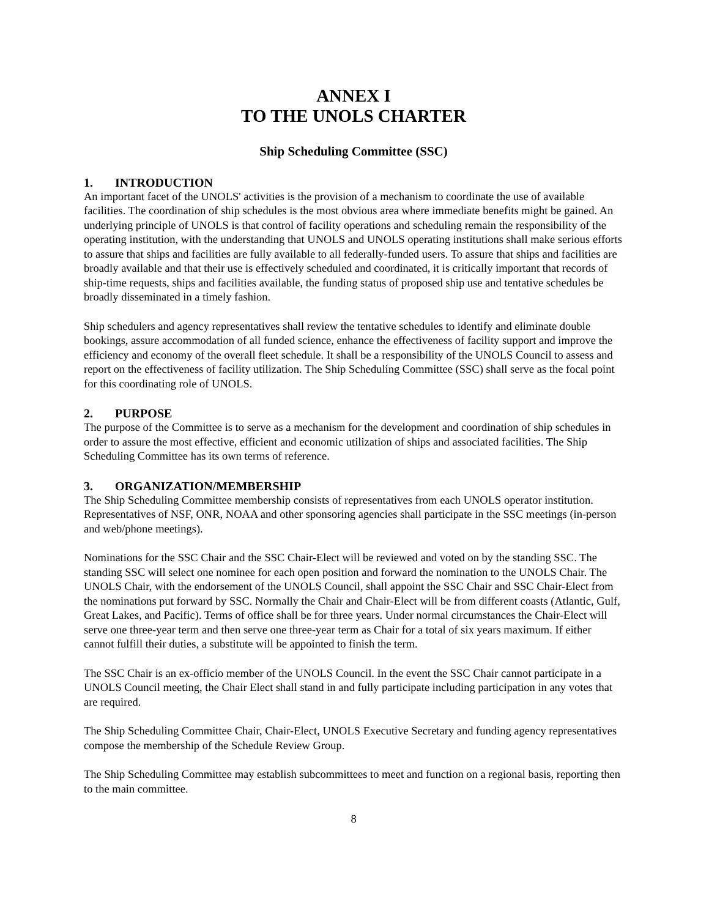ANNEX I
TO THE UNOLS CHARTER
Ship Scheduling Committee (SSC)
1. INTRODUCTION
An important facet of the UNOLS' activities is the provision of a mechanism to coordinate the use of available facilities. The coordination of ship schedules is the most obvious area where immediate benefits might be gained. An underlying principle of UNOLS is that control of facility operations and scheduling remain the responsibility of the operating institution, with the understanding that UNOLS and UNOLS operating institutions shall make serious efforts to assure that ships and facilities are fully available to all federally-funded users. To assure that ships and facilities are broadly available and that their use is effectively scheduled and coordinated, it is critically important that records of ship-time requests, ships and facilities available, the funding status of proposed ship use and tentative schedules be broadly disseminated in a timely fashion.
Ship schedulers and agency representatives shall review the tentative schedules to identify and eliminate double bookings, assure accommodation of all funded science, enhance the effectiveness of facility support and improve the efficiency and economy of the overall fleet schedule. It shall be a responsibility of the UNOLS Council to assess and report on the effectiveness of facility utilization. The Ship Scheduling Committee (SSC) shall serve as the focal point for this coordinating role of UNOLS.
2. PURPOSE
The purpose of the Committee is to serve as a mechanism for the development and coordination of ship schedules in order to assure the most effective, efficient and economic utilization of ships and associated facilities. The Ship Scheduling Committee has its own terms of reference.
3. ORGANIZATION/MEMBERSHIP
The Ship Scheduling Committee membership consists of representatives from each UNOLS operator institution. Representatives of NSF, ONR, NOAA and other sponsoring agencies shall participate in the SSC meetings (in-person and web/phone meetings).
Nominations for the SSC Chair and the SSC Chair-Elect will be reviewed and voted on by the standing SSC. The standing SSC will select one nominee for each open position and forward the nomination to the UNOLS Chair. The UNOLS Chair, with the endorsement of the UNOLS Council, shall appoint the SSC Chair and SSC Chair-Elect from the nominations put forward by SSC. Normally the Chair and Chair-Elect will be from different coasts (Atlantic, Gulf, Great Lakes, and Pacific). Terms of office shall be for three years. Under normal circumstances the Chair-Elect will serve one three-year term and then serve one three-year term as Chair for a total of six years maximum. If either cannot fulfill their duties, a substitute will be appointed to finish the term.
The SSC Chair is an ex-officio member of the UNOLS Council. In the event the SSC Chair cannot participate in a UNOLS Council meeting, the Chair Elect shall stand in and fully participate including participation in any votes that are required.
The Ship Scheduling Committee Chair, Chair-Elect, UNOLS Executive Secretary and funding agency representatives compose the membership of the Schedule Review Group.
The Ship Scheduling Committee may establish subcommittees to meet and function on a regional basis, reporting then to the main committee.
8